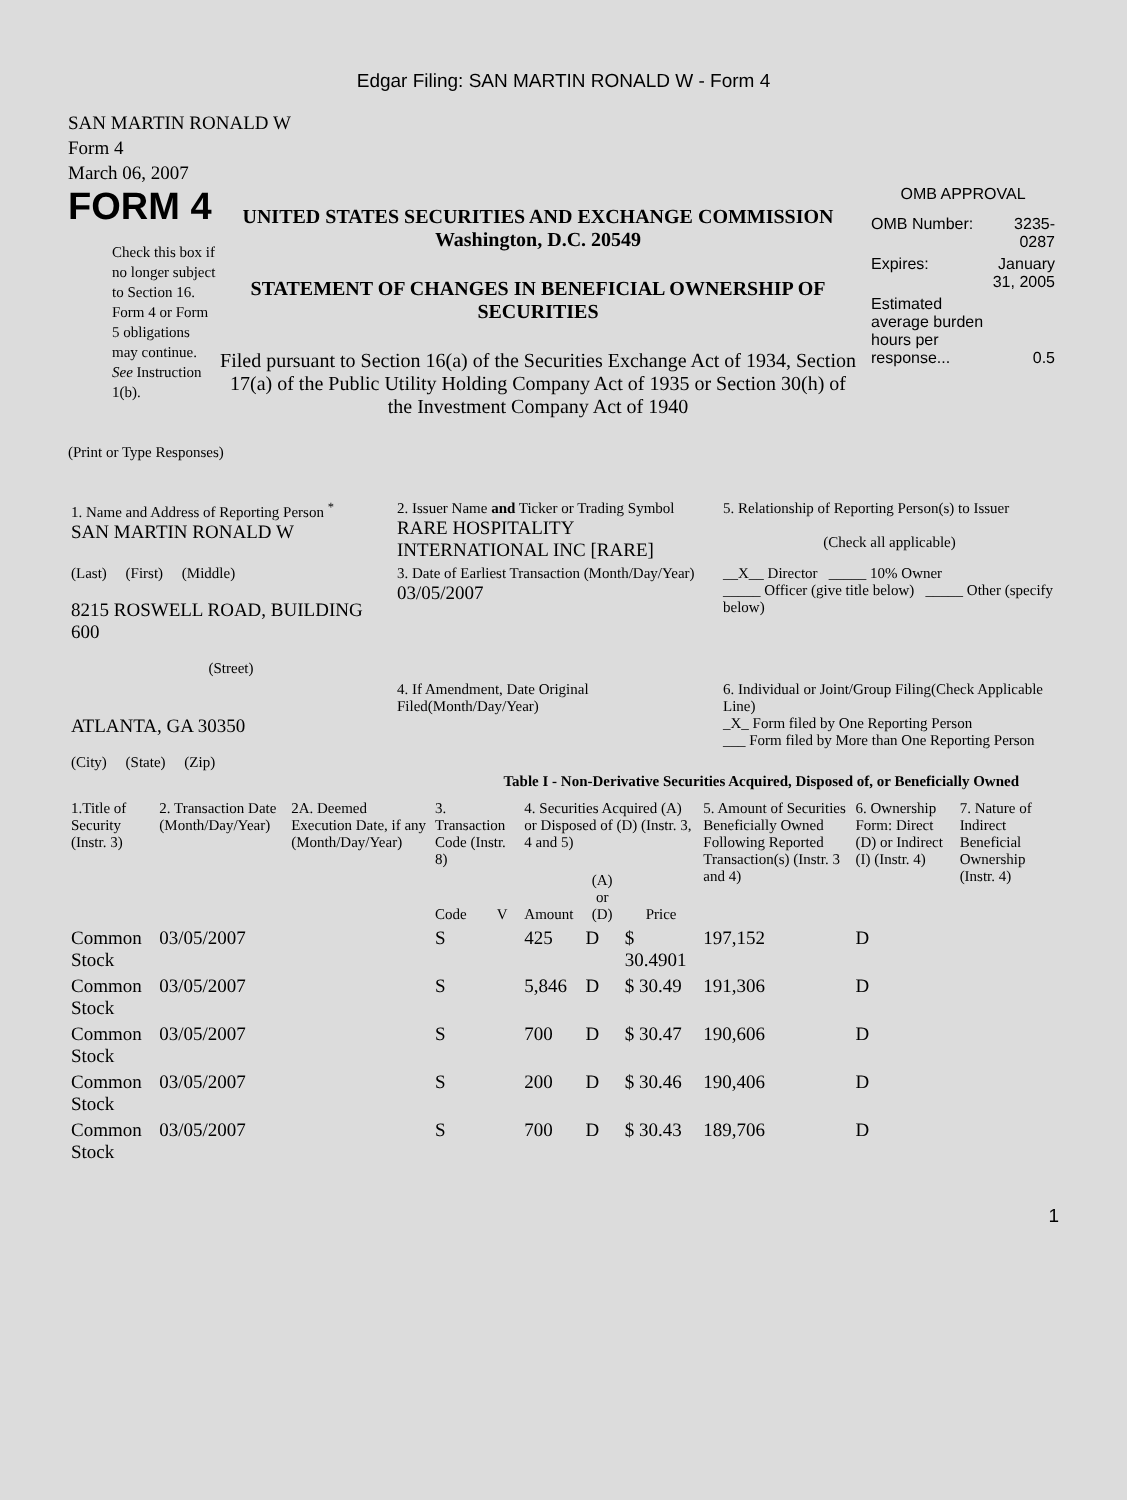Edgar Filing: SAN MARTIN RONALD W - Form 4
SAN MARTIN RONALD W
Form 4
March 06, 2007
FORM 4
Check this box if no longer subject to Section 16. Form 4 or Form 5 obligations may continue. See Instruction 1(b).
UNITED STATES SECURITIES AND EXCHANGE COMMISSION
Washington, D.C. 20549
STATEMENT OF CHANGES IN BENEFICIAL OWNERSHIP OF SECURITIES
Filed pursuant to Section 16(a) of the Securities Exchange Act of 1934, Section 17(a) of the Public Utility Holding Company Act of 1935 or Section 30(h) of the Investment Company Act of 1940
OMB APPROVAL
| OMB Number: | 3235-0287 |
| Expires: | January 31, 2005 |
| Estimated average burden hours per response... | 0.5 |
(Print or Type Responses)
| 1. Name and Address of Reporting Person <sup>*</sup> SAN MARTIN RONALD W | 2. Issuer Name and Ticker or Trading Symbol RARE HOSPITALITY INTERNATIONAL INC [RARE] | 5. Relationship of Reporting Person(s) to Issuer (Check all applicable) |
| (Last) (First) (Middle) 8215 ROSWELL ROAD, BUILDING 600 (Street) | 3. Date of Earliest Transaction (Month/Day/Year) 03/05/2007 | __X__ Director _____ 10% Owner _____ Officer (give title below) _____ Other (specify below) |
| ATLANTA, GA 30350 (City) (State) (Zip) | 4. If Amendment, Date Original Filed(Month/Day/Year) | 6. Individual or Joint/Group Filing(Check Applicable Line) _X_ Form filed by One Reporting Person ___ Form filed by More than One Reporting Person |
Table I - Non-Derivative Securities Acquired, Disposed of, or Beneficially Owned
| 1.Title of Security (Instr. 3) | 2. Transaction Date (Month/Day/Year) | 2A. Deemed Execution Date, if any (Month/Day/Year) | 3. Transaction Code (Instr. 8) | | 4. Securities Acquired (A) or Disposed of (D) (Instr. 3, 4 and 5) | | | 5. Amount of Securities Beneficially Owned Following Reported Transaction(s) (Instr. 3 and 4) | 6. Ownership Form: Direct (D) or Indirect (I) (Instr. 4) | 7. Nature of Indirect Beneficial Ownership (Instr. 4) |
| --- | --- | --- | --- | --- | --- | --- | --- | --- | --- | --- |
| | | | Code | V | Amount | (A) or (D) | Price | | | |
| Common Stock | 03/05/2007 | | S | | 425 | D | $ 30.4901 | 197,152 | D | |
| Common Stock | 03/05/2007 | | S | | 5,846 | D | $ 30.49 | 191,306 | D | |
| Common Stock | 03/05/2007 | | S | | 700 | D | $ 30.47 | 190,606 | D | |
| Common Stock | 03/05/2007 | | S | | 200 | D | $ 30.46 | 190,406 | D | |
| Common Stock | 03/05/2007 | | S | | 700 | D | $ 30.43 | 189,706 | D | |
1